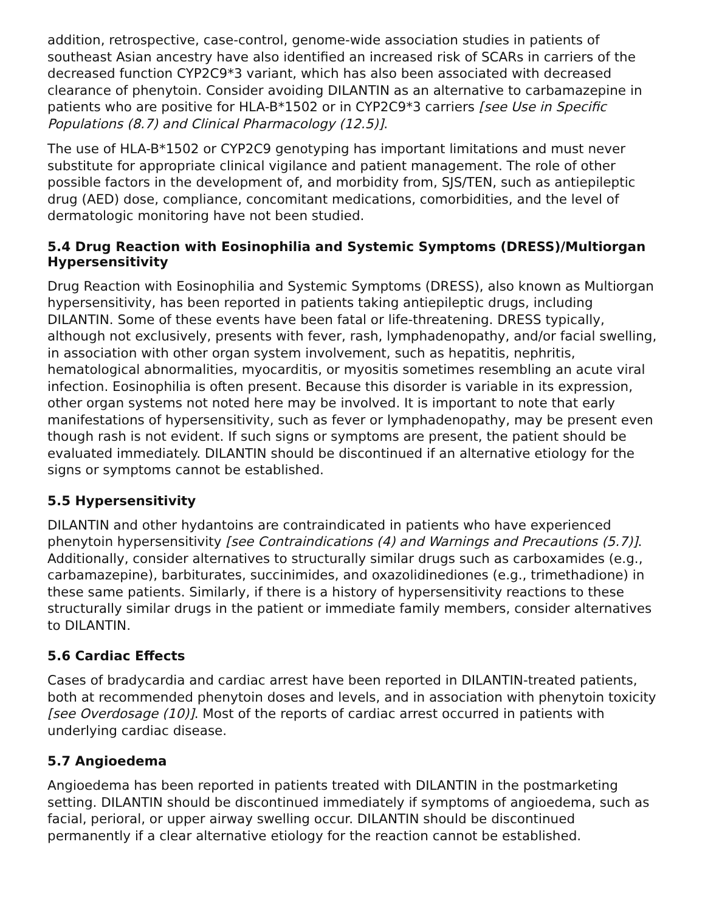addition, retrospective, case-control, genome-wide association studies in patients of southeast Asian ancestry have also identified an increased risk of SCARs in carriers of the decreased function CYP2C9*3 variant, which has also been associated with decreased clearance of phenytoin. Consider avoiding DILANTIN as an alternative to carbamazepine in patients who are positive for HLA-B*1502 or in CYP2C9*3 carriers [see Use in Specific Populations (8.7) and Clinical Pharmacology (12.5)].
The use of HLA-B*1502 or CYP2C9 genotyping has important limitations and must never substitute for appropriate clinical vigilance and patient management. The role of other possible factors in the development of, and morbidity from, SJS/TEN, such as antiepileptic drug (AED) dose, compliance, concomitant medications, comorbidities, and the level of dermatologic monitoring have not been studied.
5.4 Drug Reaction with Eosinophilia and Systemic Symptoms (DRESS)/Multiorgan Hypersensitivity
Drug Reaction with Eosinophilia and Systemic Symptoms (DRESS), also known as Multiorgan hypersensitivity, has been reported in patients taking antiepileptic drugs, including DILANTIN. Some of these events have been fatal or life-threatening. DRESS typically, although not exclusively, presents with fever, rash, lymphadenopathy, and/or facial swelling, in association with other organ system involvement, such as hepatitis, nephritis, hematological abnormalities, myocarditis, or myositis sometimes resembling an acute viral infection. Eosinophilia is often present. Because this disorder is variable in its expression, other organ systems not noted here may be involved. It is important to note that early manifestations of hypersensitivity, such as fever or lymphadenopathy, may be present even though rash is not evident. If such signs or symptoms are present, the patient should be evaluated immediately. DILANTIN should be discontinued if an alternative etiology for the signs or symptoms cannot be established.
5.5 Hypersensitivity
DILANTIN and other hydantoins are contraindicated in patients who have experienced phenytoin hypersensitivity [see Contraindications (4) and Warnings and Precautions (5.7)]. Additionally, consider alternatives to structurally similar drugs such as carboxamides (e.g., carbamazepine), barbiturates, succinimides, and oxazolidinediones (e.g., trimethadione) in these same patients. Similarly, if there is a history of hypersensitivity reactions to these structurally similar drugs in the patient or immediate family members, consider alternatives to DILANTIN.
5.6 Cardiac Effects
Cases of bradycardia and cardiac arrest have been reported in DILANTIN-treated patients, both at recommended phenytoin doses and levels, and in association with phenytoin toxicity [see Overdosage (10)]. Most of the reports of cardiac arrest occurred in patients with underlying cardiac disease.
5.7 Angioedema
Angioedema has been reported in patients treated with DILANTIN in the postmarketing setting. DILANTIN should be discontinued immediately if symptoms of angioedema, such as facial, perioral, or upper airway swelling occur. DILANTIN should be discontinued permanently if a clear alternative etiology for the reaction cannot be established.